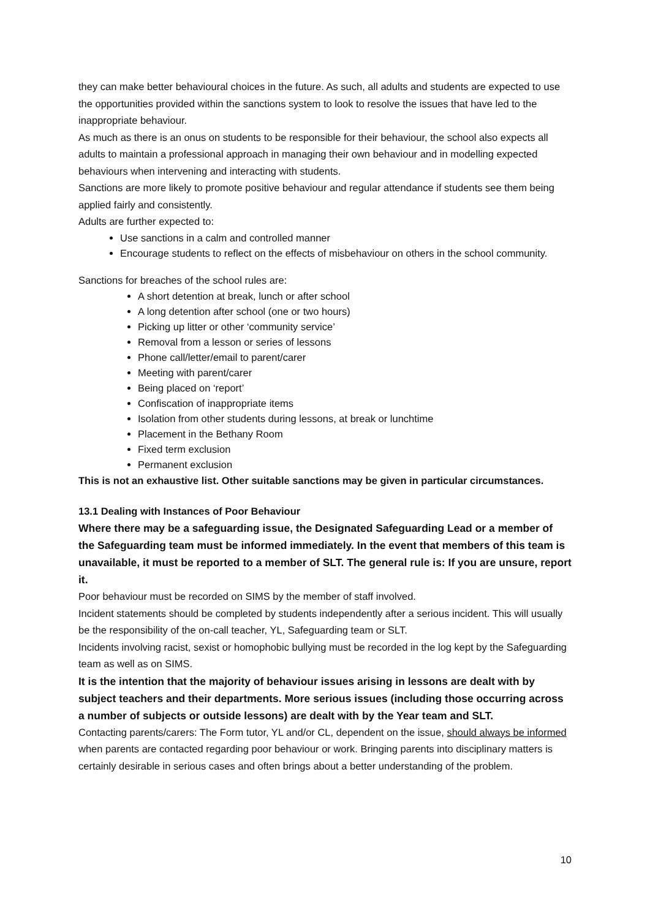they can make better behavioural choices in the future. As such, all adults and students are expected to use the opportunities provided within the sanctions system to look to resolve the issues that have led to the inappropriate behaviour.
As much as there is an onus on students to be responsible for their behaviour, the school also expects all adults to maintain a professional approach in managing their own behaviour and in modelling expected behaviours when intervening and interacting with students.
Sanctions are more likely to promote positive behaviour and regular attendance if students see them being applied fairly and consistently.
Adults are further expected to:
Use sanctions in a calm and controlled manner
Encourage students to reflect on the effects of misbehaviour on others in the school community.
Sanctions for breaches of the school rules are:
A short detention at break, lunch or after school
A long detention after school (one or two hours)
Picking up litter or other ‘community service’
Removal from a lesson or series of lessons
Phone call/letter/email to parent/carer
Meeting with parent/carer
Being placed on ‘report’
Confiscation of inappropriate items
Isolation from other students during lessons, at break or lunchtime
Placement in the Bethany Room
Fixed term exclusion
Permanent exclusion
This is not an exhaustive list. Other suitable sanctions may be given in particular circumstances.
13.1 Dealing with Instances of Poor Behaviour
Where there may be a safeguarding issue, the Designated Safeguarding Lead or a member of the Safeguarding team must be informed immediately. In the event that members of this team is unavailable, it must be reported to a member of SLT. The general rule is: If you are unsure, report it.
Poor behaviour must be recorded on SIMS by the member of staff involved.
Incident statements should be completed by students independently after a serious incident. This will usually be the responsibility of the on-call teacher, YL, Safeguarding team or SLT.
Incidents involving racist, sexist or homophobic bullying must be recorded in the log kept by the Safeguarding team as well as on SIMS.
It is the intention that the majority of behaviour issues arising in lessons are dealt with by subject teachers and their departments. More serious issues (including those occurring across a number of subjects or outside lessons) are dealt with by the Year team and SLT.
Contacting parents/carers: The Form tutor, YL and/or CL, dependent on the issue, should always be informed when parents are contacted regarding poor behaviour or work. Bringing parents into disciplinary matters is certainly desirable in serious cases and often brings about a better understanding of the problem.
10